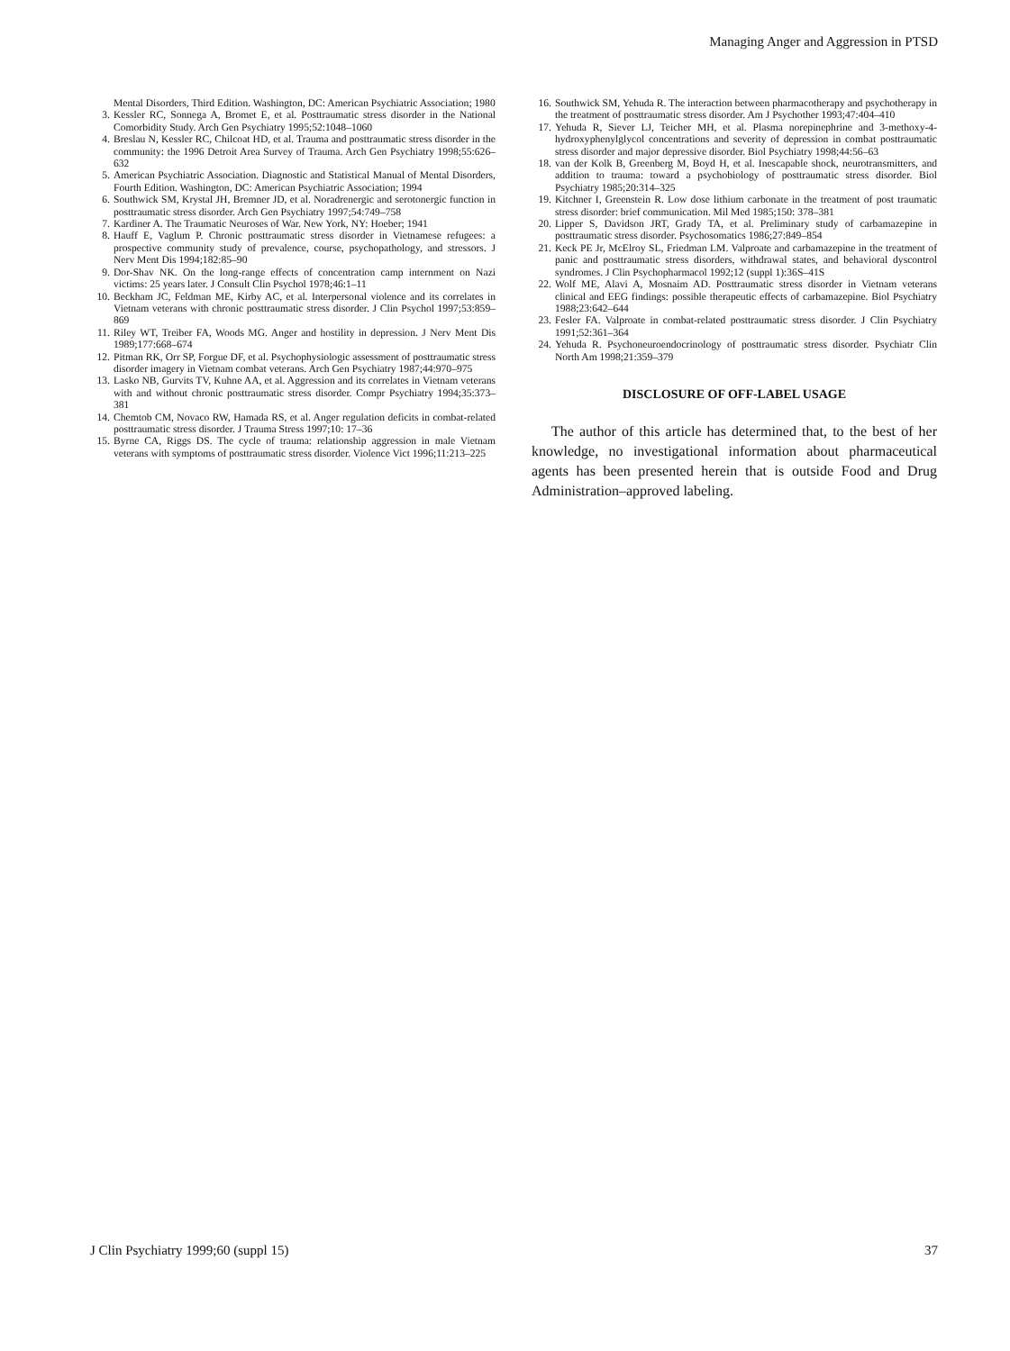Managing Anger and Aggression in PTSD
Mental Disorders, Third Edition. Washington, DC: American Psychiatric Association; 1980
3. Kessler RC, Sonnega A, Bromet E, et al. Posttraumatic stress disorder in the National Comorbidity Study. Arch Gen Psychiatry 1995;52:1048–1060
4. Breslau N, Kessler RC, Chilcoat HD, et al. Trauma and posttraumatic stress disorder in the community: the 1996 Detroit Area Survey of Trauma. Arch Gen Psychiatry 1998;55:626–632
5. American Psychiatric Association. Diagnostic and Statistical Manual of Mental Disorders, Fourth Edition. Washington, DC: American Psychiatric Association; 1994
6. Southwick SM, Krystal JH, Bremner JD, et al. Noradrenergic and serotonergic function in posttraumatic stress disorder. Arch Gen Psychiatry 1997;54:749–758
7. Kardiner A. The Traumatic Neuroses of War. New York, NY: Hoeber; 1941
8. Hauff E, Vaglum P. Chronic posttraumatic stress disorder in Vietnamese refugees: a prospective community study of prevalence, course, psychopathology, and stressors. J Nerv Ment Dis 1994;182:85–90
9. Dor-Shav NK. On the long-range effects of concentration camp internment on Nazi victims: 25 years later. J Consult Clin Psychol 1978;46:1–11
10. Beckham JC, Feldman ME, Kirby AC, et al. Interpersonal violence and its correlates in Vietnam veterans with chronic posttraumatic stress disorder. J Clin Psychol 1997;53:859–869
11. Riley WT, Treiber FA, Woods MG. Anger and hostility in depression. J Nerv Ment Dis 1989;177:668–674
12. Pitman RK, Orr SP, Forgue DF, et al. Psychophysiologic assessment of posttraumatic stress disorder imagery in Vietnam combat veterans. Arch Gen Psychiatry 1987;44:970–975
13. Lasko NB, Gurvits TV, Kuhne AA, et al. Aggression and its correlates in Vietnam veterans with and without chronic posttraumatic stress disorder. Compr Psychiatry 1994;35:373–381
14. Chemtob CM, Novaco RW, Hamada RS, et al. Anger regulation deficits in combat-related posttraumatic stress disorder. J Trauma Stress 1997;10: 17–36
15. Byrne CA, Riggs DS. The cycle of trauma: relationship aggression in male Vietnam veterans with symptoms of posttraumatic stress disorder. Violence Vict 1996;11:213–225
16. Southwick SM, Yehuda R. The interaction between pharmacotherapy and psychotherapy in the treatment of posttraumatic stress disorder. Am J Psychother 1993;47:404–410
17. Yehuda R, Siever LJ, Teicher MH, et al. Plasma norepinephrine and 3-methoxy-4-hydroxyphenylglycol concentrations and severity of depression in combat posttraumatic stress disorder and major depressive disorder. Biol Psychiatry 1998;44:56–63
18. van der Kolk B, Greenberg M, Boyd H, et al. Inescapable shock, neurotransmitters, and addition to trauma: toward a psychobiology of posttraumatic stress disorder. Biol Psychiatry 1985;20:314–325
19. Kitchner I, Greenstein R. Low dose lithium carbonate in the treatment of post traumatic stress disorder: brief communication. Mil Med 1985;150: 378–381
20. Lipper S, Davidson JRT, Grady TA, et al. Preliminary study of carbamazepine in posttraumatic stress disorder. Psychosomatics 1986;27:849–854
21. Keck PE Jr, McElroy SL, Friedman LM. Valproate and carbamazepine in the treatment of panic and posttraumatic stress disorders, withdrawal states, and behavioral dyscontrol syndromes. J Clin Psychopharmacol 1992;12 (suppl 1):36S–41S
22. Wolf ME, Alavi A, Mosnaim AD. Posttraumatic stress disorder in Vietnam veterans clinical and EEG findings: possible therapeutic effects of carbamazepine. Biol Psychiatry 1988;23:642–644
23. Fesler FA. Valproate in combat-related posttraumatic stress disorder. J Clin Psychiatry 1991;52:361–364
24. Yehuda R. Psychoneuroendocrinology of posttraumatic stress disorder. Psychiatr Clin North Am 1998;21:359–379
DISCLOSURE OF OFF-LABEL USAGE
The author of this article has determined that, to the best of her knowledge, no investigational information about pharmaceutical agents has been presented herein that is outside Food and Drug Administration–approved labeling.
J Clin Psychiatry 1999;60 (suppl 15) 37